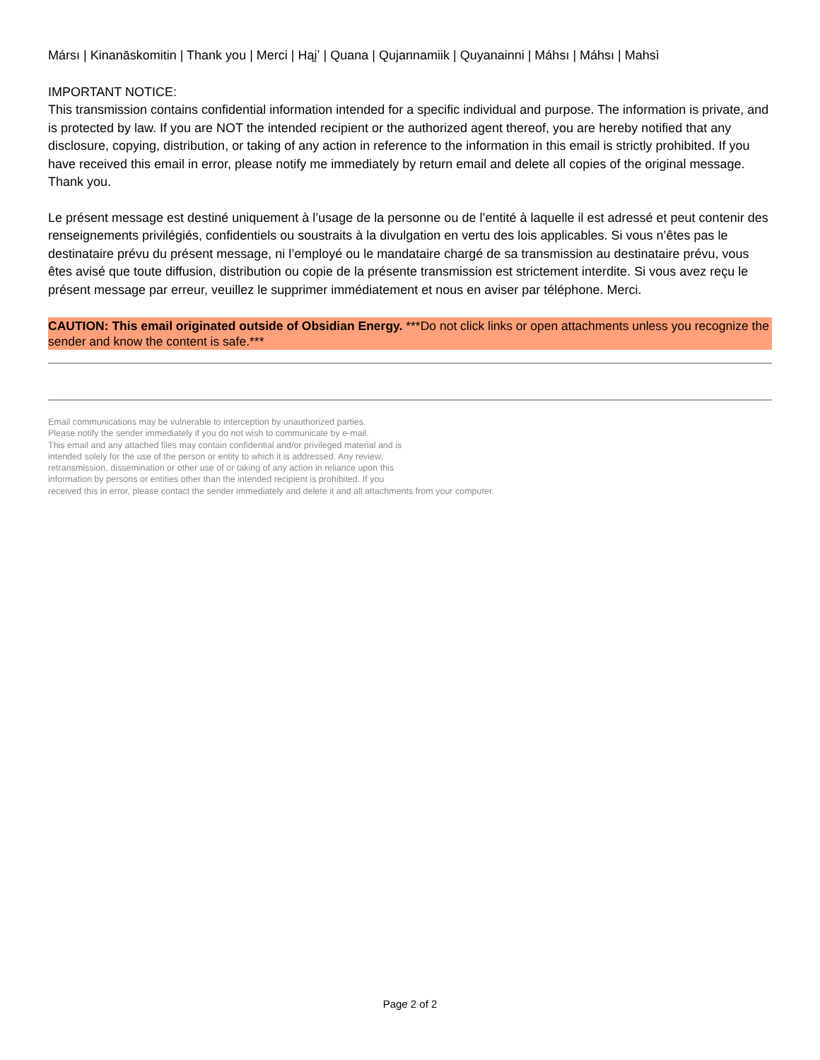Mársı | Kinanāskomitin | Thank you | Merci | Hąįʼ | Quana | Qujannamiik | Quyanainni | Máhsı | Máhsı | Mahsì
IMPORTANT NOTICE:
This transmission contains confidential information intended for a specific individual and purpose. The information is private, and is protected by law. If you are NOT the intended recipient or the authorized agent thereof, you are hereby notified that any disclosure, copying, distribution, or taking of any action in reference to the information in this email is strictly prohibited. If you have received this email in error, please notify me immediately by return email and delete all copies of the original message. Thank you.
Le présent message est destiné uniquement à l’usage de la personne ou de l’entité à laquelle il est adressé et peut contenir des renseignements privilégiés, confidentiels ou soustraits à la divulgation en vertu des lois applicables. Si vous n’êtes pas le destinataire prévu du présent message, ni l’employé ou le mandataire chargé de sa transmission au destinataire prévu, vous êtes avisé que toute diffusion, distribution ou copie de la présente transmission est strictement interdite. Si vous avez reçu le présent message par erreur, veuillez le supprimer immédiatement et nous en aviser par téléphone. Merci.
CAUTION: This email originated outside of Obsidian Energy. ***Do not click links or open attachments unless you recognize the sender and know the content is safe.***
Email communications may be vulnerable to interception by unauthorized parties.
Please notify the sender immediately if you do not wish to communicate by e-mail.
This email and any attached files may contain confidential and/or privileged material and is
intended solely for the use of the person or entity to which it is addressed. Any review,
retransmission, dissemination or other use of or taking of any action in reliance upon this
information by persons or entities other than the intended recipient is prohibited. If you
received this in error, please contact the sender immediately and delete it and all attachments from your computer.
Page 2 of 2